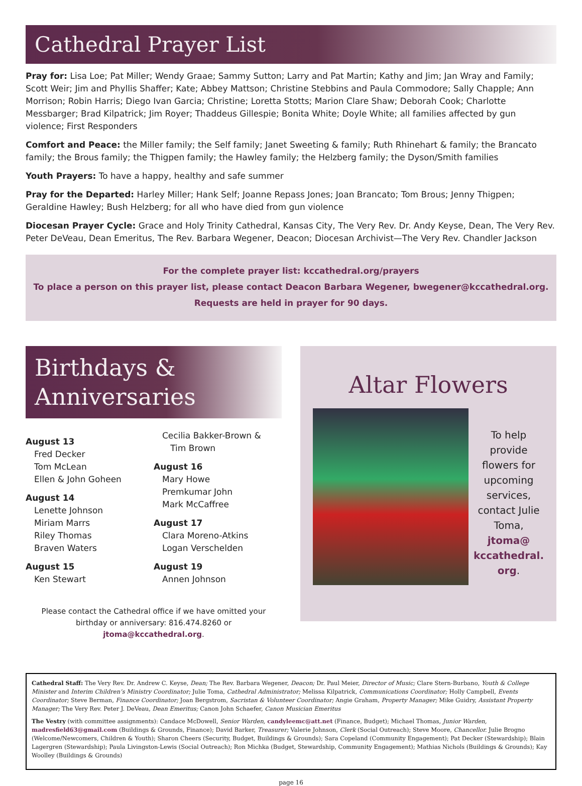Cathedral Prayer List
Pray for: Lisa Loe; Pat Miller; Wendy Graae; Sammy Sutton; Larry and Pat Martin; Kathy and Jim; Jan Wray and Family; Scott Weir; Jim and Phyllis Shaffer; Kate; Abbey Mattson; Christine Stebbins and Paula Commodore; Sally Chapple; Ann Morrison; Robin Harris; Diego Ivan Garcia; Christine; Loretta Stotts; Marion Clare Shaw; Deborah Cook; Charlotte Messbarger; Brad Kilpatrick; Jim Royer; Thaddeus Gillespie; Bonita White; Doyle White; all families affected by gun violence; First Responders
Comfort and Peace: the Miller family; the Self family; Janet Sweeting & family; Ruth Rhinehart & family; the Brancato family; the Brous family; the Thigpen family; the Hawley family; the Helzberg family; the Dyson/Smith families
Youth Prayers: To have a happy, healthy and safe summer
Pray for the Departed: Harley Miller; Hank Self; Joanne Repass Jones; Joan Brancato; Tom Brous; Jenny Thigpen; Geraldine Hawley; Bush Helzberg; for all who have died from gun violence
Diocesan Prayer Cycle: Grace and Holy Trinity Cathedral, Kansas City, The Very Rev. Dr. Andy Keyse, Dean, The Very Rev. Peter DeVeau, Dean Emeritus, The Rev. Barbara Wegener, Deacon; Diocesan Archivist—The Very Rev. Chandler Jackson
For the complete prayer list: kccathedral.org/prayers
To place a person on this prayer list, please contact Deacon Barbara Wegener, bwegener@kccathedral.org.
Requests are held in prayer for 90 days.
Birthdays &
Anniversaries
August 13
Fred Decker
Tom McLean
Ellen & John Goheen
August 14
Lenette Johnson
Miriam Marrs
Riley Thomas
Braven Waters
August 15
Ken Stewart
Cecilia Bakker-Brown &
Tim Brown
August 16
Mary Howe
Premkumar John
Mark McCaffree
August 17
Clara Moreno-Atkins
Logan Verschelden
August 19
Annen Johnson
Please contact the Cathedral office if we have omitted your birthday or anniversary: 816.474.8260 or jtoma@kccathedral.org.
Altar Flowers
To help provide flowers for upcoming services, contact Julie Toma, jtoma@ kccathedral. org.
Cathedral Staff: The Very Rev. Dr. Andrew C. Keyse, Dean; The Rev. Barbara Wegener, Deacon; Dr. Paul Meier, Director of Music; Clare Stern-Burbano, Youth & College Minister and Interim Children’s Ministry Coordinator; Julie Toma, Cathedral Administrator; Melissa Kilpatrick, Communications Coordinator; Holly Campbell, Events Coordinator; Steve Berman, Finance Coordinator; Joan Bergstrom, Sacristan & Volunteer Coordinator; Angie Graham, Property Manager; Mike Guidry, Assistant Property Manager; The Very Rev. Peter J. DeVeau, Dean Emeritus; Canon John Schaefer, Canon Musician Emeritus
The Vestry (with committee assignments): Candace McDowell, Senior Warden, candyleemc@att.net (Finance, Budget); Michael Thomas, Junior Warden, madresfield63@gmail.com (Buildings & Grounds, Finance); David Barker, Treasurer; Valerie Johnson, Clerk (Social Outreach); Steve Moore, Chancellor. Julie Brogno (Welcome/Newcomers, Children & Youth); Sharon Cheers (Security, Budget, Buildings & Grounds); Sara Copeland (Community Engagement); Pat Decker (Stewardship); Blain Lagergren (Stewardship); Paula Livingston-Lewis (Social Outreach); Ron Michka (Budget, Stewardship, Community Engagement); Mathias Nichols (Buildings & Grounds); Kay Woolley (Buildings & Grounds)
page 16